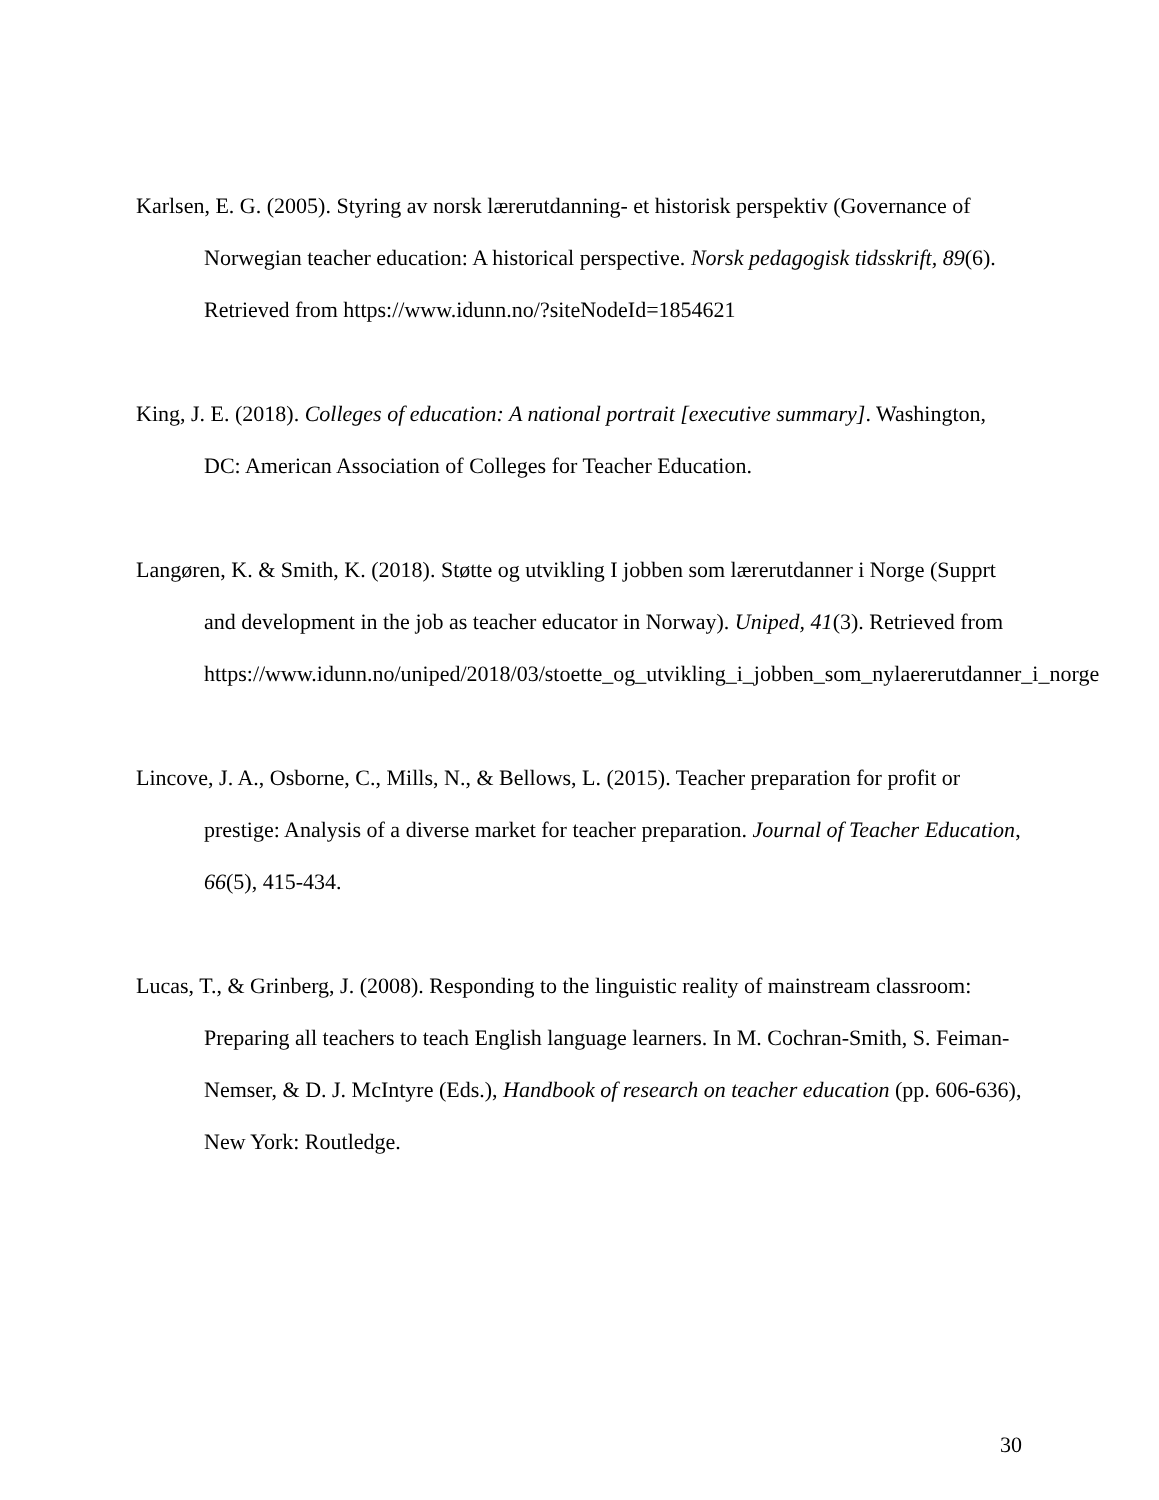Karlsen, E. G. (2005). Styring av norsk lærerutdanning- et historisk perspektiv (Governance of Norwegian teacher education: A historical perspective. Norsk pedagogisk tidsskrift, 89(6). Retrieved from https://www.idunn.no/?siteNodeId=1854621
King, J. E. (2018). Colleges of education: A national portrait [executive summary]. Washington, DC: American Association of Colleges for Teacher Education.
Langøren, K. & Smith, K. (2018). Støtte og utvikling I jobben som lærerutdanner i Norge (Supprt and development in the job as teacher educator in Norway). Uniped, 41(3). Retrieved from
https://www.idunn.no/uniped/2018/03/stoette_og_utvikling_i_jobben_som_nylaererutdanner_i_norge
Lincove, J. A., Osborne, C., Mills, N., & Bellows, L. (2015). Teacher preparation for profit or prestige: Analysis of a diverse market for teacher preparation. Journal of Teacher Education, 66(5), 415-434.
Lucas, T., & Grinberg, J. (2008). Responding to the linguistic reality of mainstream classroom: Preparing all teachers to teach English language learners. In M. Cochran-Smith, S. Feiman-
Nemser, & D. J. McIntyre (Eds.), Handbook of research on teacher education (pp. 606-636), New York: Routledge.
30